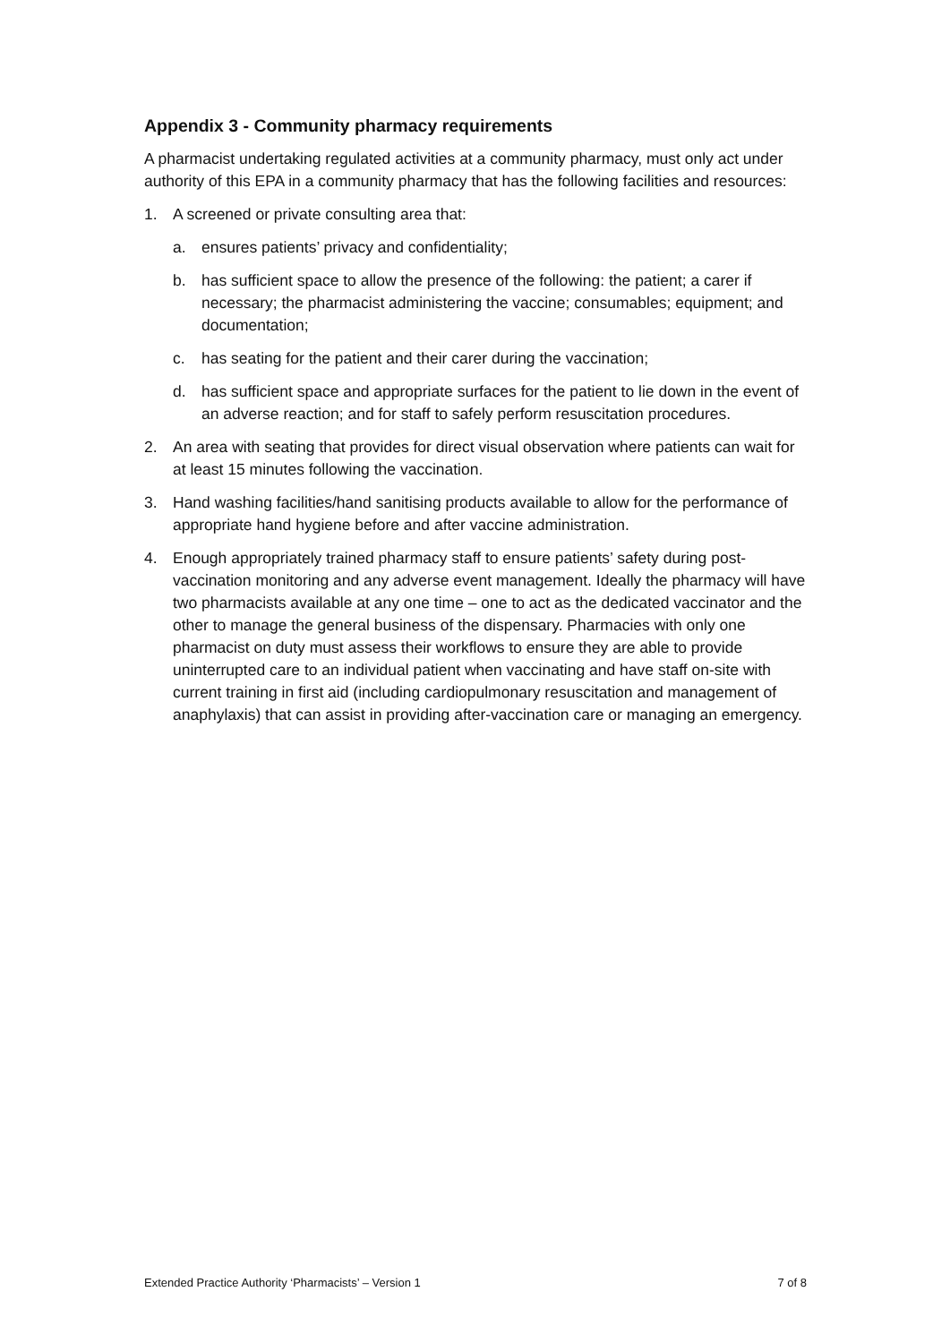Appendix 3 - Community pharmacy requirements
A pharmacist undertaking regulated activities at a community pharmacy, must only act under authority of this EPA in a community pharmacy that has the following facilities and resources:
1. A screened or private consulting area that:
a. ensures patients’ privacy and confidentiality;
b. has sufficient space to allow the presence of the following: the patient; a carer if necessary; the pharmacist administering the vaccine; consumables; equipment; and documentation;
c. has seating for the patient and their carer during the vaccination;
d. has sufficient space and appropriate surfaces for the patient to lie down in the event of an adverse reaction; and for staff to safely perform resuscitation procedures.
2. An area with seating that provides for direct visual observation where patients can wait for at least 15 minutes following the vaccination.
3. Hand washing facilities/hand sanitising products available to allow for the performance of appropriate hand hygiene before and after vaccine administration.
4. Enough appropriately trained pharmacy staff to ensure patients’ safety during post-vaccination monitoring and any adverse event management. Ideally the pharmacy will have two pharmacists available at any one time – one to act as the dedicated vaccinator and the other to manage the general business of the dispensary. Pharmacies with only one pharmacist on duty must assess their workflows to ensure they are able to provide uninterrupted care to an individual patient when vaccinating and have staff on-site with current training in first aid (including cardiopulmonary resuscitation and management of anaphylaxis) that can assist in providing after-vaccination care or managing an emergency.
Extended Practice Authority ‘Pharmacists’ – Version 1 7 of 8